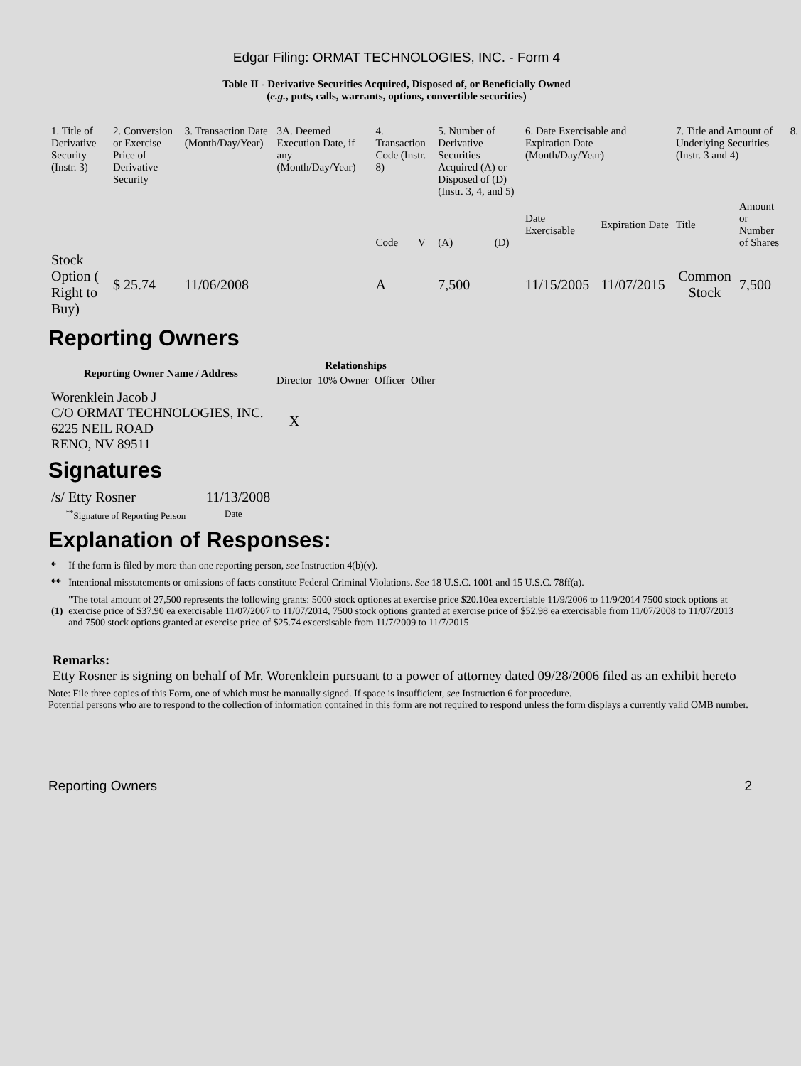Edgar Filing: ORMAT TECHNOLOGIES, INC. - Form 4
Table II - Derivative Securities Acquired, Disposed of, or Beneficially Owned
(e.g., puts, calls, warrants, options, convertible securities)
| 1. Title of Derivative Security (Instr. 3) | 2. Conversion or Exercise Price of Derivative Security | 3. Transaction Date (Month/Day/Year) | 3A. Deemed Execution Date, if any (Month/Day/Year) | 4. Transaction Code (Instr. 8) | | 5. Number of Derivative Securities Acquired (A) or Disposed of (D) (Instr. 3, 4, and 5) | | 6. Date Exercisable and Expiration Date (Month/Day/Year) | | 7. Title and Amount of Underlying Securities (Instr. 3 and 4) | | 8. |
| --- | --- | --- | --- | --- | --- | --- | --- | --- | --- | --- | --- | --- |
| | | | | Code | V | (A) | (D) | Date Exercisable | Expiration Date | Title | Amount or Number of Shares | |
| Stock Option ( Right to Buy) | $ 25.74 | 11/06/2008 | | A | | 7,500 | | 11/15/2005 | 11/07/2015 | Common Stock | 7,500 | |
Reporting Owners
| Reporting Owner Name / Address | Relationships | | | |
| --- | --- | --- | --- | --- |
| | Director | 10% Owner | Officer | Other |
| Worenklein Jacob J C/O ORMAT TECHNOLOGIES, INC. 6225 NEIL ROAD RENO, NV 89511 | X | | | |
Signatures
| /s/ Etty Rosner | 11/13/2008 |
| <sup>**</sup> Signature of Reporting Person | Date |
Explanation of Responses:
| * | If the form is filed by more than one reporting person, see Instruction 4(b)(v). |
| ** | Intentional misstatements or omissions of facts constitute Federal Criminal Violations. See 18 U.S.C. 1001 and 15 U.S.C. 78ff(a). |
| (1) | "The total amount of 27,500 represents the following grants: 5000 stock optiones at exercise price $20.10ea excerciable 11/9/2006 to 11/9/2014 7500 stock options at exercise price of $37.90 ea exercisable 11/07/2007 to 11/07/2014, 7500 stock options granted at exercise price of $52.98 ea exercisable from 11/07/2008 to 11/07/2013 and 7500 stock options granted at exercise price of $25.74 excersisable from 11/7/2009 to 11/7/2015 |
Remarks:
Etty Rosner is signing on behalf of Mr. Worenklein pursuant to a power of attorney dated 09/28/2006 filed as an exhibit hereto
Note: File three copies of this Form, one of which must be manually signed. If space is insufficient, see Instruction 6 for procedure.
Potential persons who are to respond to the collection of information contained in this form are not required to respond unless the form displays a currently valid OMB number.
Reporting Owners 2